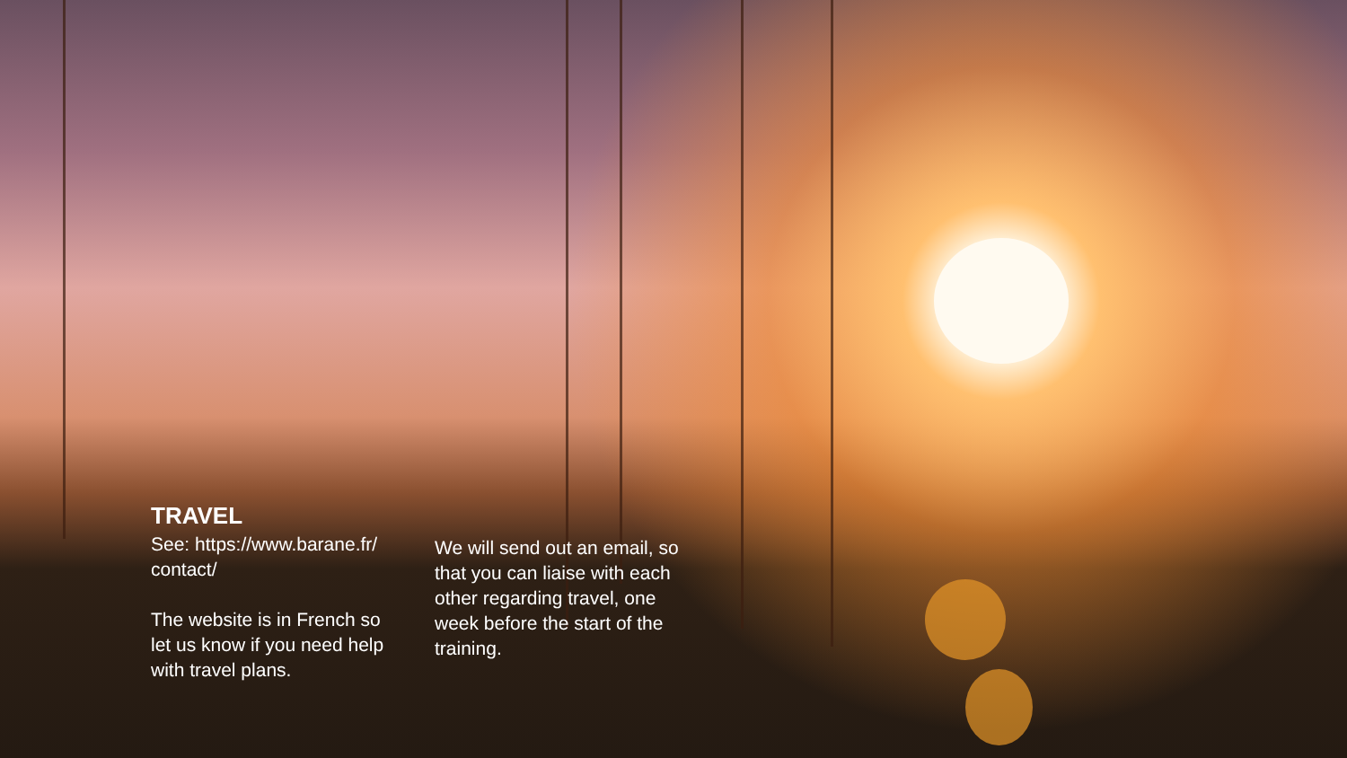TRAVEL
See: https://www.barane.fr/ contact/
The website is in French so let us know if you need help with travel plans.
We will send out an email, so that you can liaise with each other regarding travel, one week before the start of the training.